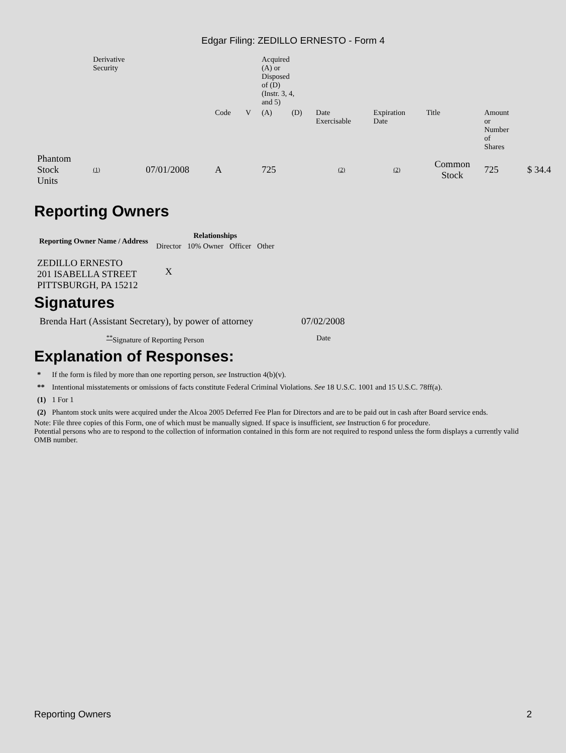Edgar Filing: ZEDILLO ERNESTO - Form 4
| | Derivative Security | | | | Acquired (A) or Disposed of (D) (Instr. 3, 4, and 5) | | | | | | |
| | | | Code | V | (A) | (D) | Date Exercisable | Expiration Date | Title | Amount or Number of Shares | |
| Phantom Stock Units | (1) | 07/01/2008 | A | | 725 | | (2) | (2) | Common Stock | 725 | $ 34.4 |
Reporting Owners
| Reporting Owner Name / Address | Relationships | | | |
| --- | --- | --- | --- | --- |
| | Director | 10% Owner | Officer | Other |
| ZEDILLO ERNESTO 201 ISABELLA STREET PITTSBURGH, PA 15212 | X | | | |
Signatures
| Brenda Hart (Assistant Secretary), by power of attorney | 07/02/2008 |
| <sup>**</sup> Signature of Reporting Person | Date |
Explanation of Responses:
| * | If the form is filed by more than one reporting person, see Instruction 4(b)(v). |
| ** | Intentional misstatements or omissions of facts constitute Federal Criminal Violations. See 18 U.S.C. 1001 and 15 U.S.C. 78ff(a). |
| (1) | 1 For 1 |
| (2) | Phantom stock units were acquired under the Alcoa 2005 Deferred Fee Plan for Directors and are to be paid out in cash after Board service ends. |
Note: File three copies of this Form, one of which must be manually signed. If space is insufficient, see Instruction 6 for procedure.
Potential persons who are to respond to the collection of information contained in this form are not required to respond unless the form displays a currently valid OMB number.
Reporting Owners 2